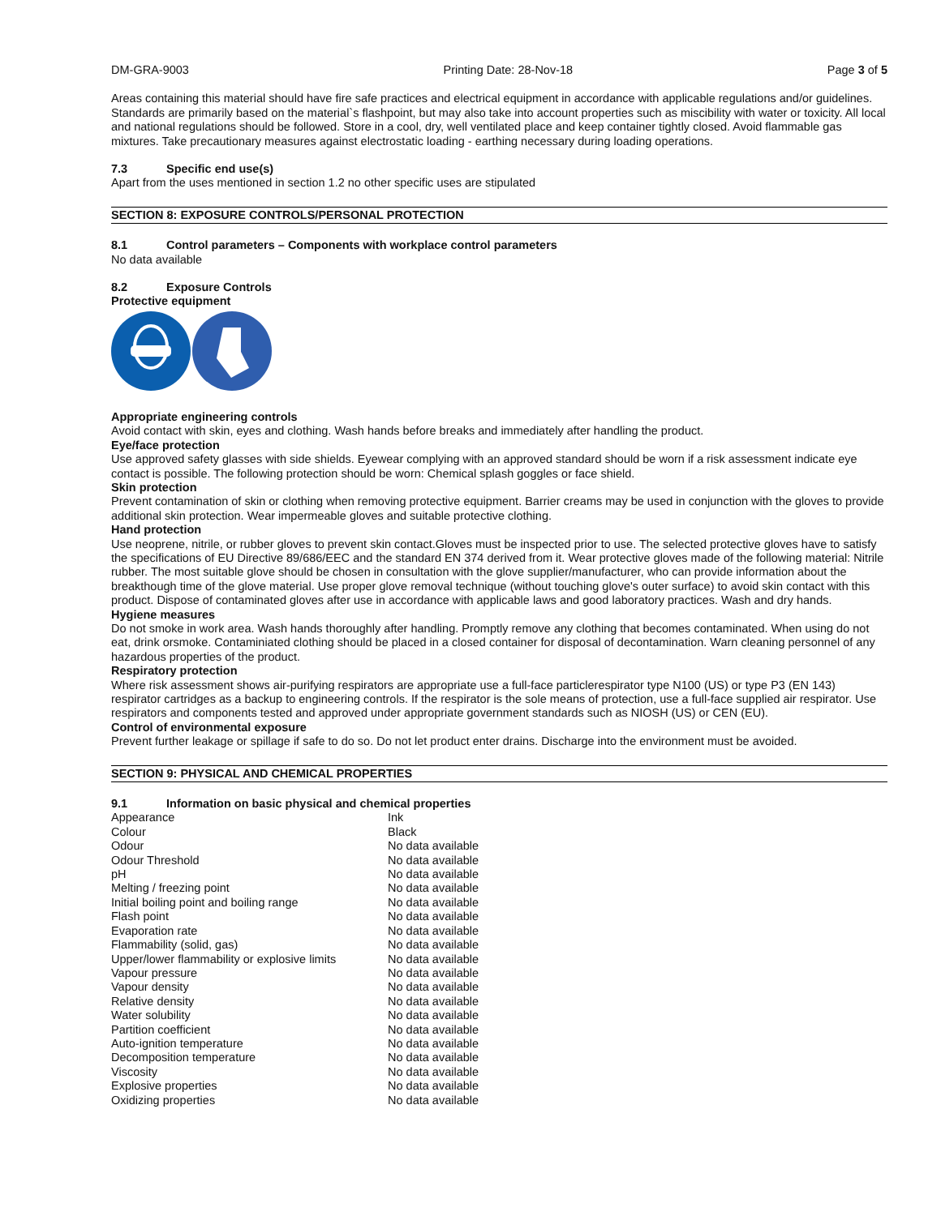DM-GRA-9003 Printing Date: 28-Nov-18 Page 3 of 5
Areas containing this material should have fire safe practices and electrical equipment in accordance with applicable regulations and/or guidelines. Standards are primarily based on the material`s flashpoint, but may also take into account properties such as miscibility with water or toxicity. All local and national regulations should be followed. Store in a cool, dry, well ventilated place and keep container tightly closed. Avoid flammable gas mixtures. Take precautionary measures against electrostatic loading - earthing necessary during loading operations.
7.3 Specific end use(s)
Apart from the uses mentioned in section 1.2 no other specific uses are stipulated
SECTION 8: EXPOSURE CONTROLS/PERSONAL PROTECTION
8.1 Control parameters – Components with workplace control parameters
No data available
8.2 Exposure Controls
Protective equipment
Appropriate engineering controls
Avoid contact with skin, eyes and clothing. Wash hands before breaks and immediately after handling the product.
Eye/face protection
Use approved safety glasses with side shields. Eyewear complying with an approved standard should be worn if a risk assessment indicate eye contact is possible. The following protection should be worn: Chemical splash goggles or face shield.
Skin protection
Prevent contamination of skin or clothing when removing protective equipment. Barrier creams may be used in conjunction with the gloves to provide additional skin protection. Wear impermeable gloves and suitable protective clothing.
Hand protection
Use neoprene, nitrile, or rubber gloves to prevent skin contact.Gloves must be inspected prior to use. The selected protective gloves have to satisfy the specifications of EU Directive 89/686/EEC and the standard EN 374 derived from it. Wear protective gloves made of the following material: Nitrile rubber. The most suitable glove should be chosen in consultation with the glove supplier/manufacturer, who can provide information about the breakthough time of the glove material. Use proper glove removal technique (without touching glove's outer surface) to avoid skin contact with this product. Dispose of contaminated gloves after use in accordance with applicable laws and good laboratory practices. Wash and dry hands.
Hygiene measures
Do not smoke in work area. Wash hands thoroughly after handling. Promptly remove any clothing that becomes contaminated. When using do not eat, drink orsmoke. Contaminiated clothing should be placed in a closed container for disposal of decontamination. Warn cleaning personnel of any hazardous properties of the product.
Respiratory protection
Where risk assessment shows air-purifying respirators are appropriate use a full-face particlerespirator type N100 (US) or type P3 (EN 143) respirator cartridges as a backup to engineering controls. If the respirator is the sole means of protection, use a full-face supplied air respirator. Use respirators and components tested and approved under appropriate government standards such as NIOSH (US) or CEN (EU).
Control of environmental exposure
Prevent further leakage or spillage if safe to do so. Do not let product enter drains. Discharge into the environment must be avoided.
SECTION 9: PHYSICAL AND CHEMICAL PROPERTIES
9.1 Information on basic physical and chemical properties
| Appearance | Ink |
| Colour | Black |
| Odour | No data available |
| Odour Threshold | No data available |
| pH | No data available |
| Melting / freezing point | No data available |
| Initial boiling point and boiling range | No data available |
| Flash point | No data available |
| Evaporation rate | No data available |
| Flammability (solid, gas) | No data available |
| Upper/lower flammability or explosive limits | No data available |
| Vapour pressure | No data available |
| Vapour density | No data available |
| Relative density | No data available |
| Water solubility | No data available |
| Partition coefficient | No data available |
| Auto-ignition temperature | No data available |
| Decomposition temperature | No data available |
| Viscosity | No data available |
| Explosive properties | No data available |
| Oxidizing properties | No data available |